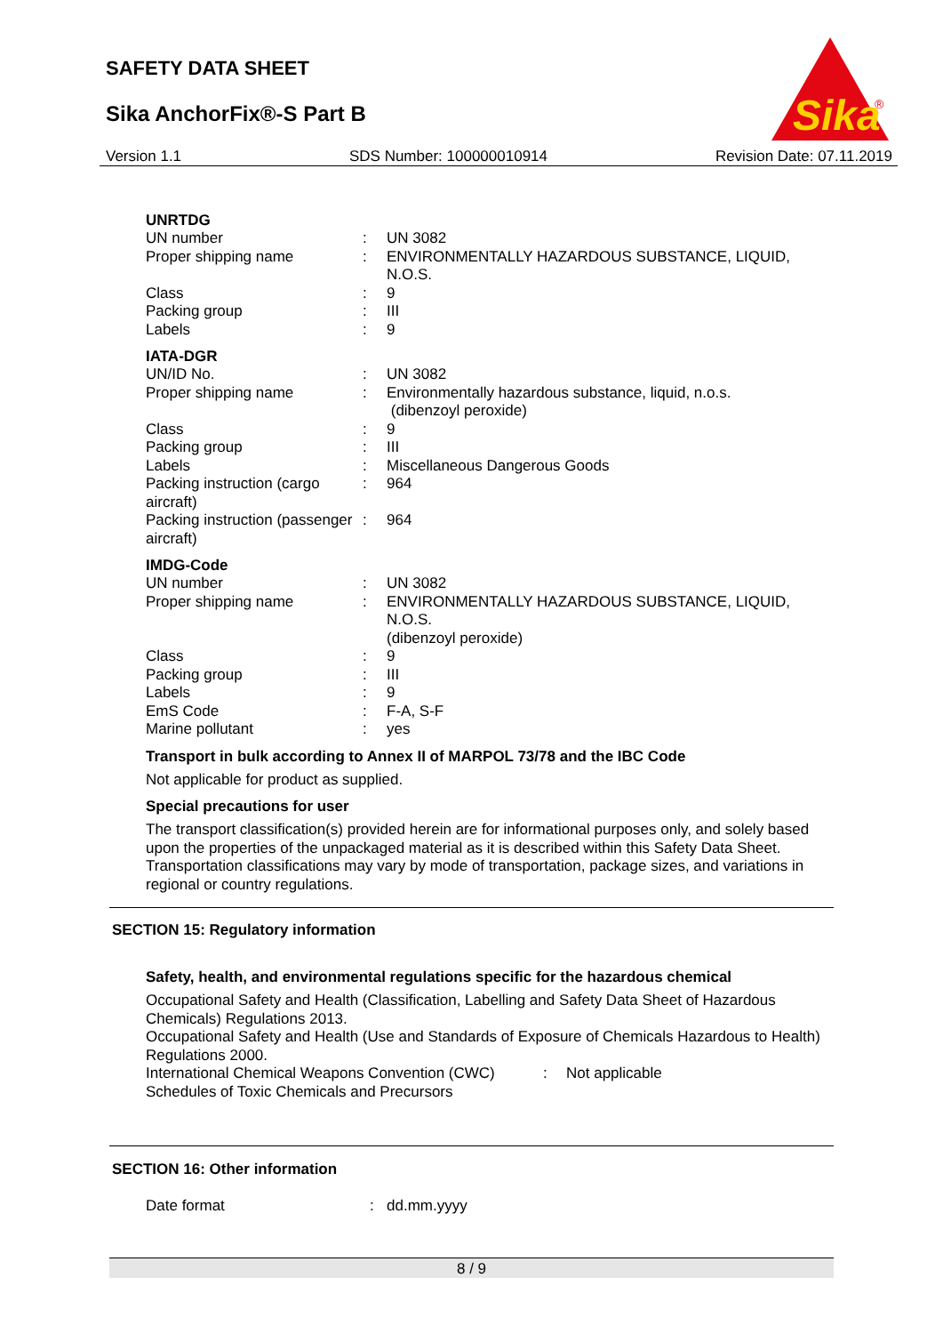SAFETY DATA SHEET
Sika AnchorFix®-S Part B
Sika
®
Version 1.1 SDS Number: 100000010914 Revision Date: 07.11.2019
UNRTDG
| UN number | : | UN 3082 |
| Proper shipping name | : | ENVIRONMENTALLY HAZARDOUS SUBSTANCE, LIQUID, N.O.S. |
| Class | : | 9 |
| Packing group | : | III |
| Labels | : | 9 |
IATA-DGR
| UN/ID No. | : | UN 3082 |
| Proper shipping name | : | Environmentally hazardous substance, liquid, n.o.s. (dibenzoyl peroxide) |
| Class | : | 9 |
| Packing group | : | III |
| Labels | : | Miscellaneous Dangerous Goods |
| Packing instruction (cargo aircraft) | : | 964 |
| Packing instruction (passenger aircraft) | : | 964 |
IMDG-Code
| UN number | : | UN 3082 |
| Proper shipping name | : | ENVIRONMENTALLY HAZARDOUS SUBSTANCE, LIQUID, N.O.S. (dibenzoyl peroxide) |
| Class | : | 9 |
| Packing group | : | III |
| Labels | : | 9 |
| EmS Code | : | F-A, S-F |
| Marine pollutant | : | yes |
Transport in bulk according to Annex II of MARPOL 73/78 and the IBC Code
Not applicable for product as supplied.
Special precautions for user
The transport classification(s) provided herein are for informational purposes only, and solely based upon the properties of the unpackaged material as it is described within this Safety Data Sheet. Transportation classifications may vary by mode of transportation, package sizes, and variations in regional or country regulations.
SECTION 15: Regulatory information
Safety, health, and environmental regulations specific for the hazardous chemical
Occupational Safety and Health (Classification, Labelling and Safety Data Sheet of Hazardous Chemicals) Regulations 2013.
Occupational Safety and Health (Use and Standards of Exposure of Chemicals Hazardous to Health) Regulations 2000.
| International Chemical Weapons Convention (CWC) Schedules of Toxic Chemicals and Precursors | : | Not applicable |
SECTION 16: Other information
| Date format | : | dd.mm.yyyy |
8 / 9